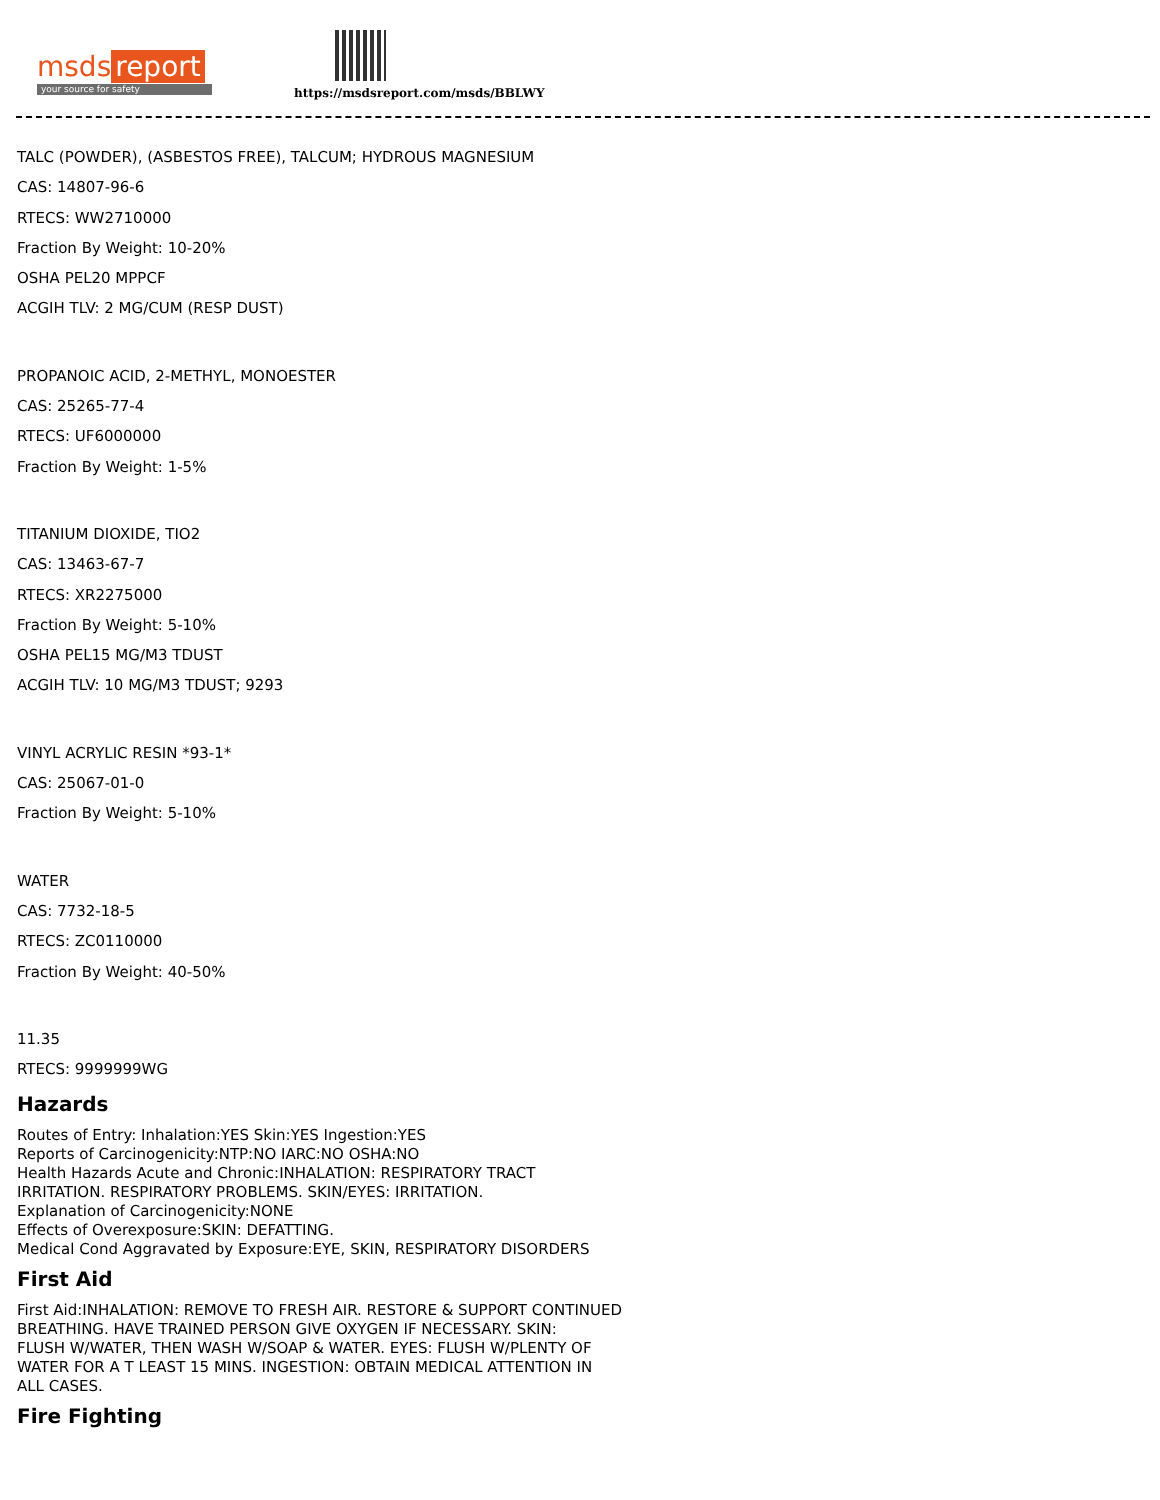msds report
your source for safety
https://msdsreport.com/msds/BBLWY
TALC (POWDER), (ASBESTOS FREE), TALCUM; HYDROUS MAGNESIUM
CAS: 14807-96-6
RTECS: WW2710000
Fraction By Weight: 10-20%
OSHA PEL20 MPPCF
ACGIH TLV: 2 MG/CUM (RESP DUST)
PROPANOIC ACID, 2-METHYL, MONOESTER
CAS: 25265-77-4
RTECS: UF6000000
Fraction By Weight: 1-5%
TITANIUM DIOXIDE, TIO2
CAS: 13463-67-7
RTECS: XR2275000
Fraction By Weight: 5-10%
OSHA PEL15 MG/M3 TDUST
ACGIH TLV: 10 MG/M3 TDUST; 9293
VINYL ACRYLIC RESIN *93-1*
CAS: 25067-01-0
Fraction By Weight: 5-10%
WATER
CAS: 7732-18-5
RTECS: ZC0110000
Fraction By Weight: 40-50%
11.35
RTECS: 9999999WG
Hazards
Routes of Entry: Inhalation:YES Skin:YES Ingestion:YES
Reports of Carcinogenicity:NTP:NO IARC:NO OSHA:NO
Health Hazards Acute and Chronic:INHALATION: RESPIRATORY TRACT
IRRITATION. RESPIRATORY PROBLEMS. SKIN/EYES: IRRITATION.
Explanation of Carcinogenicity:NONE
Effects of Overexposure:SKIN: DEFATTING.
Medical Cond Aggravated by Exposure:EYE, SKIN, RESPIRATORY DISORDERS
First Aid
First Aid:INHALATION: REMOVE TO FRESH AIR. RESTORE & SUPPORT CONTINUED
BREATHING. HAVE TRAINED PERSON GIVE OXYGEN IF NECESSARY. SKIN:
FLUSH W/WATER, THEN WASH W/SOAP & WATER. EYES: FLUSH W/PLENTY OF
WATER FOR A T LEAST 15 MINS. INGESTION: OBTAIN MEDICAL ATTENTION IN
ALL CASES.
Fire Fighting